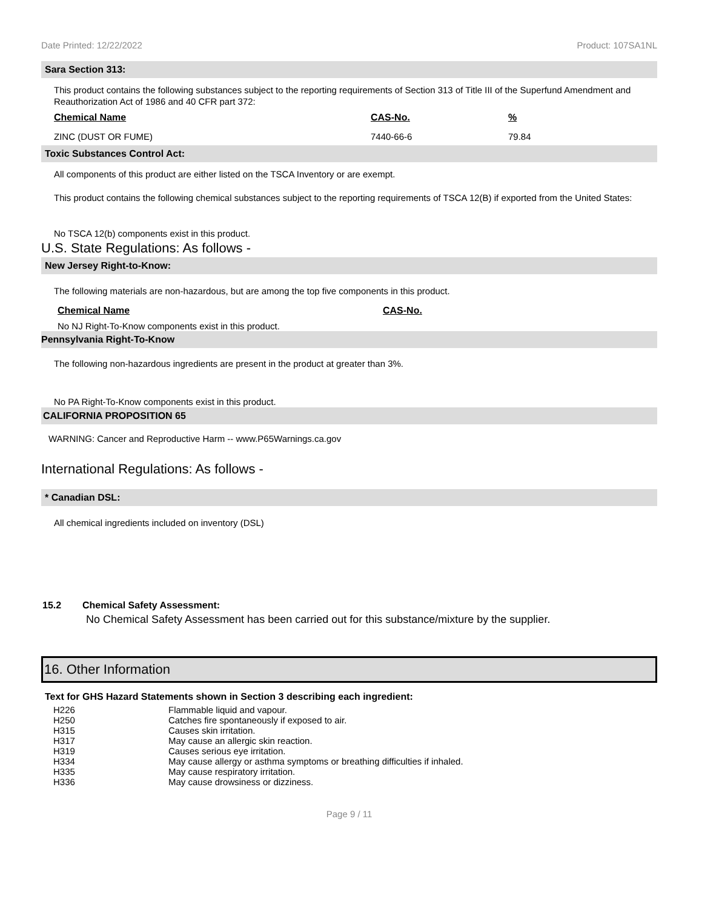Date Printed: 12/22/2022 Product: 107SA1NL
Sara Section 313:
This product contains the following substances subject to the reporting requirements of Section 313 of Title III of the Superfund Amendment and Reauthorization Act of 1986 and 40 CFR part 372:
| Chemical Name | CAS-No. | % |
| --- | --- | --- |
| ZINC (DUST OR FUME) | 7440-66-6 | 79.84 |
Toxic Substances Control Act:
All components of this product are either listed on the TSCA Inventory or are exempt.
This product contains the following chemical substances subject to the reporting requirements of TSCA 12(B) if exported from the United States:
No TSCA 12(b) components exist in this product.
U.S. State Regulations: As follows -
New Jersey Right-to-Know:
The following materials are non-hazardous, but are among the top five components in this product.
| Chemical Name | CAS-No. |
| --- | --- |
| No NJ Right-To-Know components exist in this product. | |
Pennsylvania Right-To-Know
The following non-hazardous ingredients are present in the product at greater than 3%.
No PA Right-To-Know components exist in this product.
CALIFORNIA PROPOSITION 65
WARNING: Cancer and Reproductive Harm -- www.P65Warnings.ca.gov
International Regulations: As follows -
* Canadian DSL:
All chemical ingredients included on inventory (DSL)
15.2 Chemical Safety Assessment:
No Chemical Safety Assessment has been carried out for this substance/mixture by the supplier.
16. Other Information
Text for GHS Hazard Statements shown in Section 3 describing each ingredient:
| H226 | Flammable liquid and vapour. |
| H250 | Catches fire spontaneously if exposed to air. |
| H315 | Causes skin irritation. |
| H317 | May cause an allergic skin reaction. |
| H319 | Causes serious eye irritation. |
| H334 | May cause allergy or asthma symptoms or breathing difficulties if inhaled. |
| H335 | May cause respiratory irritation. |
| H336 | May cause drowsiness or dizziness. |
Page 9 / 11